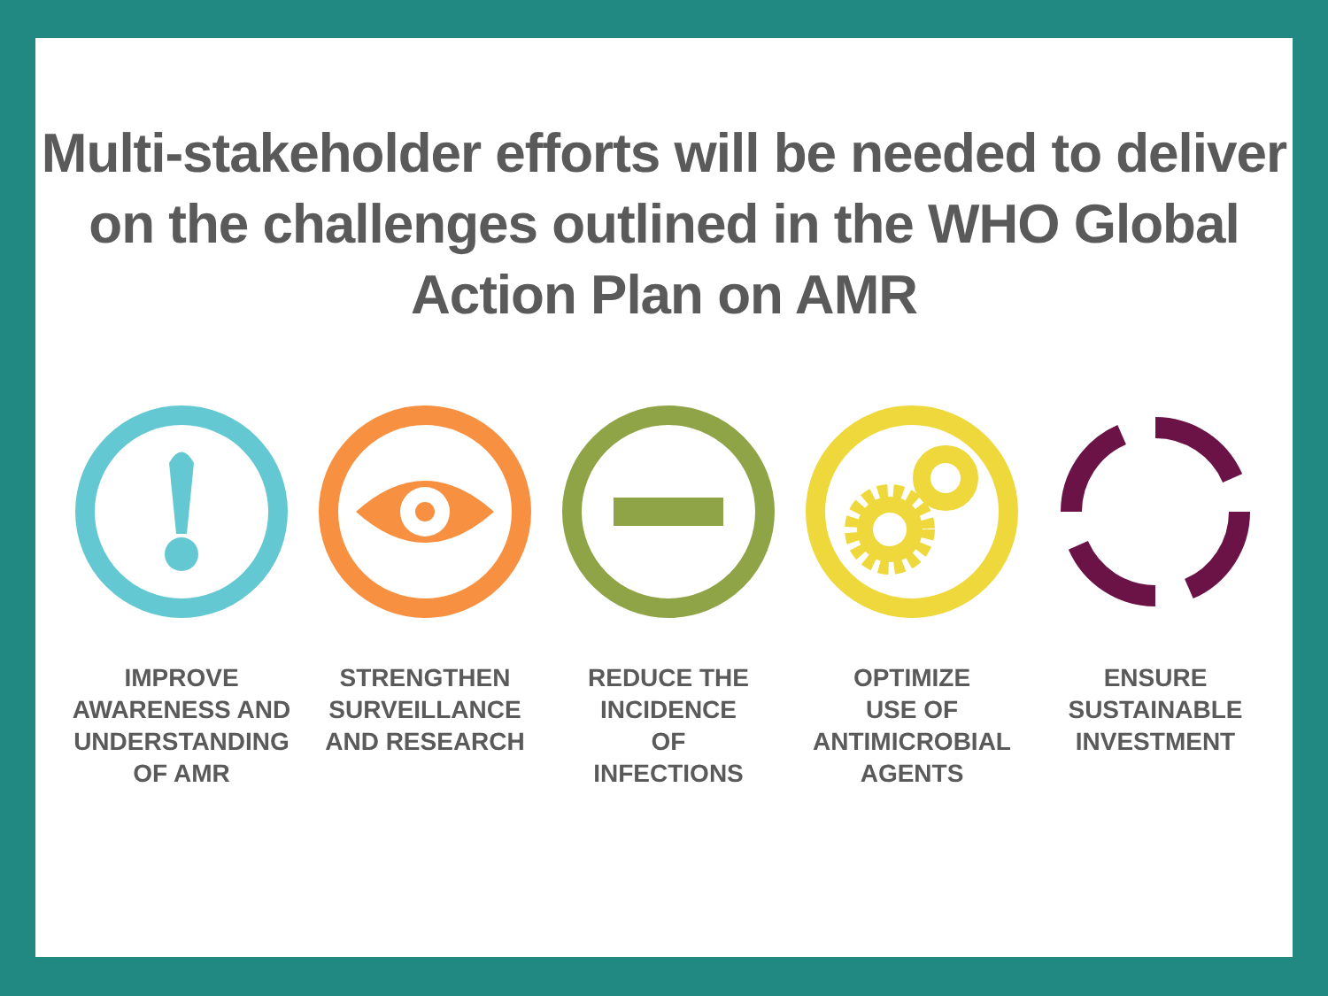Multi-stakeholder efforts will be needed to deliver
on the challenges outlined in the WHO Global
Action Plan on AMR
IMPROVE
AWARENESS AND
UNDERSTANDING
OF AMR
STRENGTHEN
SURVEILLANCE
AND RESEARCH
REDUCE THE
INCIDENCE
OF
INFECTIONS
OPTIMIZE
USE OF
ANTIMICROBIAL
AGENTS
ENSURE
SUSTAINABLE
INVESTMENT